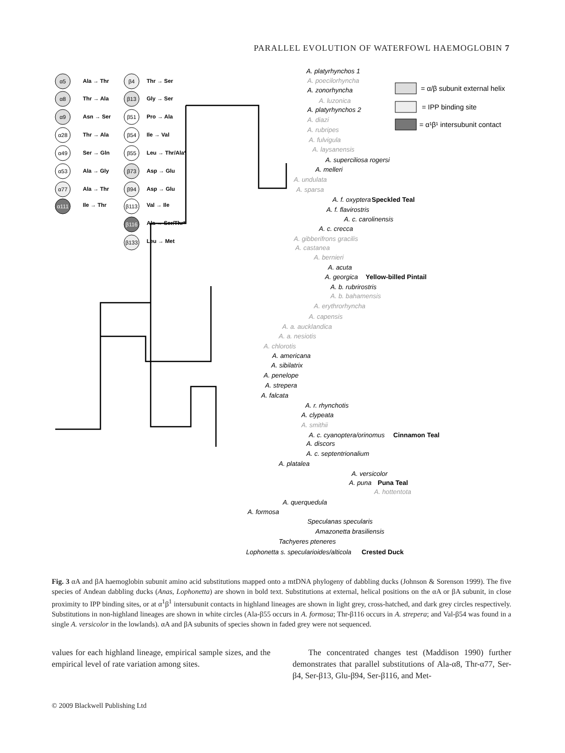PARALLEL EVOLUTION OF WATERFOWL HAEMOGLOBIN 7
Ala → Thr
Thr → Ala
Asn → Ser
Thr → Ala
Ser → Gln
Ala → Gly
Ala → Thr
Ile → Thr
Thr → Ser
Gly → Ser
Pro → Ala
Ile → Val
Leu → Thr/Ala*
Asp → Glu
Asp → Glu
Val → Ile
Ala → Ser/Thr*
Leu → Met
α5
α8
α9
α28
α49
α53
α77
α111
β4
β13
β51
β54
β55
β73
β94
β113
β116
β133
= α/β subunit external helix
= IPP binding site
= α¹β¹ intersubunit contact
A. platyrhynchos 1
A. poecilorhyncha
A. zonorhyncha
A. luzonica
A. platyrhynchos 2
A. diazi
A. rubripes
A. fulvigula
A. laysanensis
A. superciliosa rogersi
A. melleri
A. undulata
A. sparsa
A. f. oxyptera
Speckled Teal
A. f. flavirostris
A. c. carolinensis
A. c. crecca
A. gibberifrons gracilis
A. castanea
A. bernieri
A. acuta
A. georgica
Yellow-billed Pintail
A. b. rubrirostris
A. b. bahamensis
A. erythrorhyncha
A. capensis
A. a. aucklandica
A. a. nesiotis
A. chlorotis
A. americana
A. sibilatrix
A. penelope
A. strepera
A. falcata
A. r. rhynchotis
A. clypeata
A. smithii
A. c. cyanoptera/orinomus
Cinnamon Teal
A. discors
A. c. septentrionalium
A. platalea
A. versicolor
A. puna
Puna Teal
A. hottentota
A. querquedula
A. formosa
Speculanas specularis
Amazonetta brasiliensis
Tachyeres pteneres
Lophonetta s. specularioides/alticola
Crested Duck
Fig. 3 αA and βA haemoglobin subunit amino acid substitutions mapped onto a mtDNA phylogeny of dabbling ducks (Johnson & Sorenson 1999). The five species of Andean dabbling ducks (Anas, Lophonetta) are shown in bold text. Substitutions at external, helical positions on the αA or βA subunit, in close proximity to IPP binding sites, or at α<sup>1</sup>β<sup>1</sup> intersubunit contacts in highland lineages are shown in light grey, cross-hatched, and dark grey circles respectively. Substitutions in non-highland lineages are shown in white circles (Ala-β55 occurs in A. formosa; Thr-β116 occurs in A. strepera; and Val-β54 was found in a single A. versicolor in the lowlands). αA and βA subunits of species shown in faded grey were not sequenced.
values for each highland lineage, empirical sample sizes, and the empirical level of rate variation among sites.
The concentrated changes test (Maddison 1990) further demonstrates that parallel substitutions of Ala-α8, Thr-α77, Ser-β4, Ser-β13, Glu-β94, Ser-β116, and Met-
© 2009 Blackwell Publishing Ltd